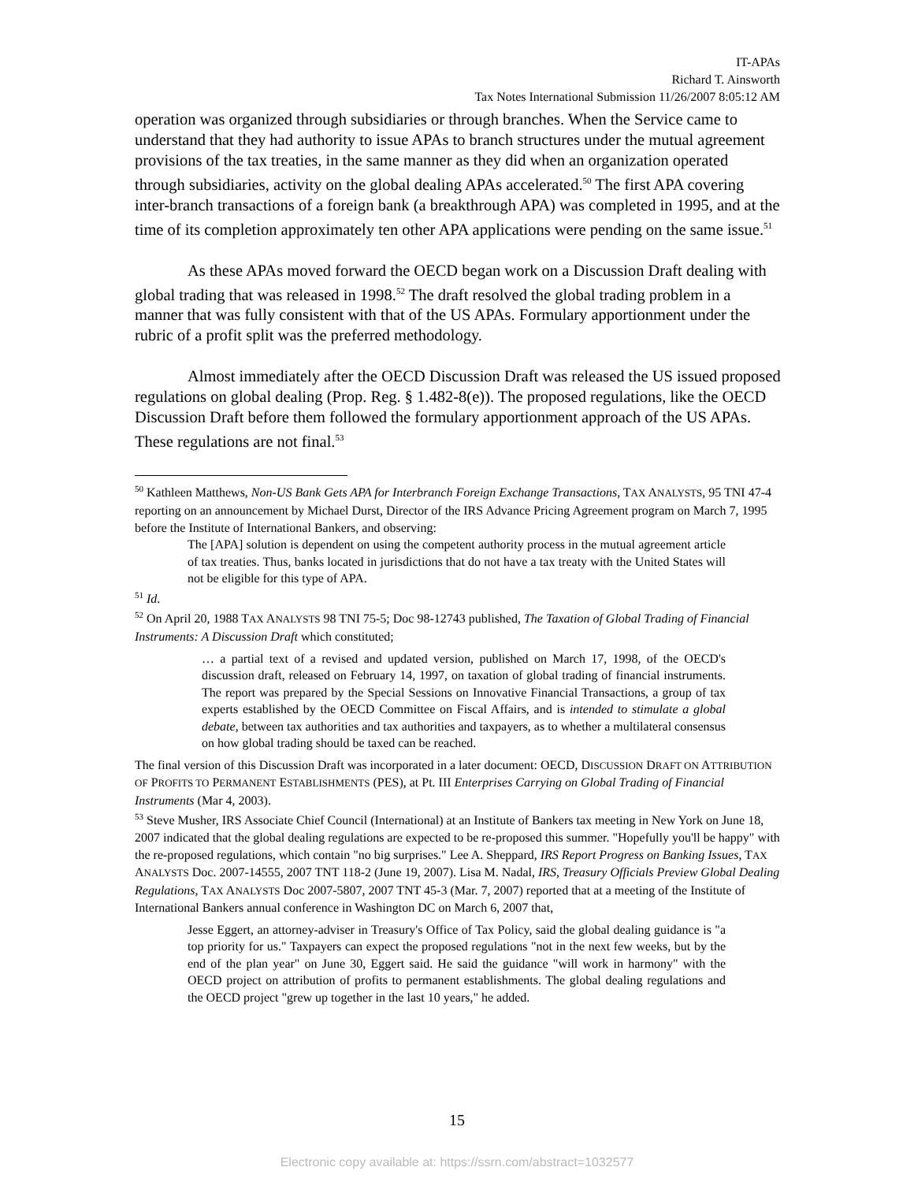IT-APAs
Richard T. Ainsworth
Tax Notes International Submission 11/26/2007 8:05:12 AM
operation was organized through subsidiaries or through branches. When the Service came to understand that they had authority to issue APAs to branch structures under the mutual agreement provisions of the tax treaties, in the same manner as they did when an organization operated through subsidiaries, activity on the global dealing APAs accelerated.<sup>50</sup> The first APA covering inter-branch transactions of a foreign bank (a breakthrough APA) was completed in 1995, and at the time of its completion approximately ten other APA applications were pending on the same issue.<sup>51</sup>
As these APAs moved forward the OECD began work on a Discussion Draft dealing with global trading that was released in 1998.<sup>52</sup> The draft resolved the global trading problem in a manner that was fully consistent with that of the US APAs. Formulary apportionment under the rubric of a profit split was the preferred methodology.
Almost immediately after the OECD Discussion Draft was released the US issued proposed regulations on global dealing (Prop. Reg. § 1.482-8(e)). The proposed regulations, like the OECD Discussion Draft before them followed the formulary apportionment approach of the US APAs. These regulations are not final.<sup>53</sup>
<sup>50</sup> Kathleen Matthews, Non-US Bank Gets APA for Interbranch Foreign Exchange Transactions, TAX ANALYSTS, 95 TNI 47-4 reporting on an announcement by Michael Durst, Director of the IRS Advance Pricing Agreement program on March 7, 1995 before the Institute of International Bankers, and observing:
The [APA] solution is dependent on using the competent authority process in the mutual agreement article of tax treaties. Thus, banks located in jurisdictions that do not have a tax treaty with the United States will not be eligible for this type of APA.
<sup>51</sup> Id.
<sup>52</sup> On April 20, 1988 TAX ANALYSTS 98 TNI 75-5; Doc 98-12743 published, The Taxation of Global Trading of Financial Instruments: A Discussion Draft which constituted;
… a partial text of a revised and updated version, published on March 17, 1998, of the OECD's discussion draft, released on February 14, 1997, on taxation of global trading of financial instruments. The report was prepared by the Special Sessions on Innovative Financial Transactions, a group of tax experts established by the OECD Committee on Fiscal Affairs, and is intended to stimulate a global debate, between tax authorities and tax authorities and taxpayers, as to whether a multilateral consensus on how global trading should be taxed can be reached.
The final version of this Discussion Draft was incorporated in a later document: OECD, DISCUSSION DRAFT ON ATTRIBUTION OF PROFITS TO PERMANENT ESTABLISHMENTS (PES), at Pt. III Enterprises Carrying on Global Trading of Financial Instruments (Mar 4, 2003).
<sup>53</sup> Steve Musher, IRS Associate Chief Council (International) at an Institute of Bankers tax meeting in New York on June 18, 2007 indicated that the global dealing regulations are expected to be re-proposed this summer. "Hopefully you'll be happy" with the re-proposed regulations, which contain "no big surprises." Lee A. Sheppard, IRS Report Progress on Banking Issues, TAX ANALYSTS Doc. 2007-14555, 2007 TNT 118-2 (June 19, 2007). Lisa M. Nadal, IRS, Treasury Officials Preview Global Dealing Regulations, TAX ANALYSTS Doc 2007-5807, 2007 TNT 45-3 (Mar. 7, 2007) reported that at a meeting of the Institute of International Bankers annual conference in Washington DC on March 6, 2007 that,
Jesse Eggert, an attorney-adviser in Treasury's Office of Tax Policy, said the global dealing guidance is "a top priority for us." Taxpayers can expect the proposed regulations "not in the next few weeks, but by the end of the plan year" on June 30, Eggert said. He said the guidance "will work in harmony" with the OECD project on attribution of profits to permanent establishments. The global dealing regulations and the OECD project "grew up together in the last 10 years," he added.
15
Electronic copy available at: https://ssrn.com/abstract=1032577